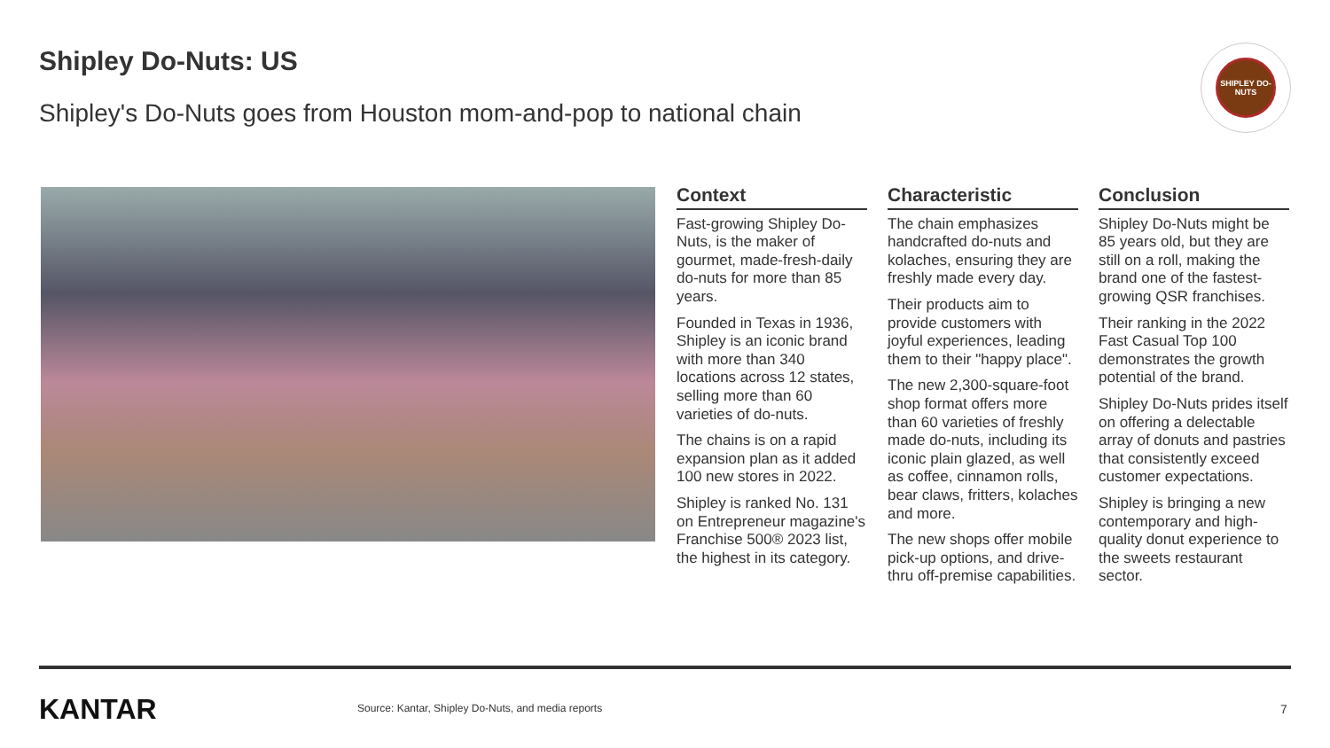Shipley Do-Nuts: US
Shipley's Do-Nuts goes from Houston mom-and-pop to national chain
SHIPLEY DO-NUTS
Context
Fast-growing Shipley Do-Nuts, is the maker of gourmet, made-fresh-daily do-nuts for more than 85 years.
Founded in Texas in 1936, Shipley is an iconic brand with more than 340 locations across 12 states, selling more than 60 varieties of do-nuts.
The chains is on a rapid expansion plan as it added 100 new stores in 2022.
Shipley is ranked No. 131 on Entrepreneur magazine's Franchise 500® 2023 list, the highest in its category.
Characteristic
The chain emphasizes handcrafted do-nuts and kolaches, ensuring they are freshly made every day.
Their products aim to provide customers with joyful experiences, leading them to their "happy place".
The new 2,300-square-foot shop format offers more than 60 varieties of freshly made do-nuts, including its iconic plain glazed, as well as coffee, cinnamon rolls, bear claws, fritters, kolaches and more.
The new shops offer mobile pick-up options, and drive-thru off-premise capabilities.
Conclusion
Shipley Do-Nuts might be 85 years old, but they are still on a roll, making the brand one of the fastest-growing QSR franchises.
Their ranking in the 2022 Fast Casual Top 100 demonstrates the growth potential of the brand.
Shipley Do-Nuts prides itself on offering a delectable array of donuts and pastries that consistently exceed customer expectations.
Shipley is bringing a new contemporary and high-quality donut experience to the sweets restaurant sector.
KANTAR
Source: Kantar, Shipley Do-Nuts, and media reports
7